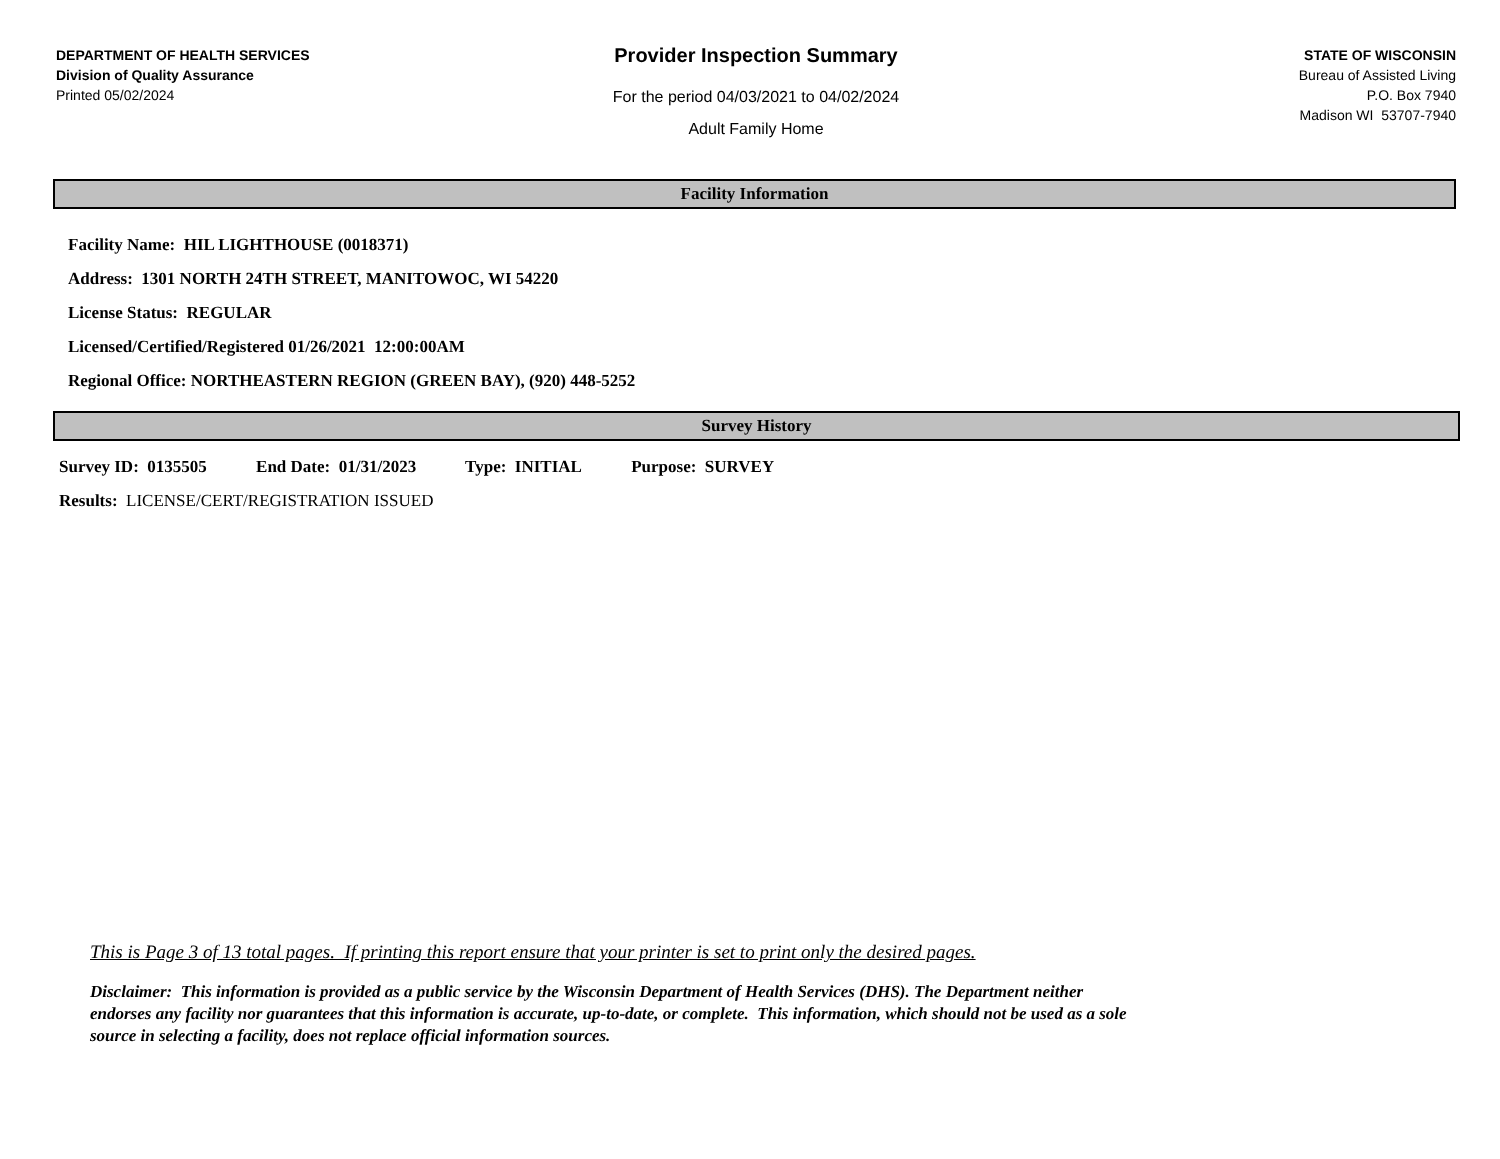DEPARTMENT OF HEALTH SERVICES
Division of Quality Assurance
Printed 05/02/2024
Provider Inspection Summary
For the period 04/03/2021 to 04/02/2024
Adult Family Home
STATE OF WISCONSIN
Bureau of Assisted Living
P.O. Box 7940
Madison WI 53707-7940
Facility Information
Facility Name: HIL LIGHTHOUSE (0018371)
Address: 1301 NORTH 24TH STREET, MANITOWOC, WI 54220
License Status: REGULAR
Licensed/Certified/Registered 01/26/2021 12:00:00AM
Regional Office: NORTHEASTERN REGION (GREEN BAY), (920) 448-5252
Survey History
Survey ID: 0135505 End Date: 01/31/2023 Type: INITIAL Purpose: SURVEY
Results: LICENSE/CERT/REGISTRATION ISSUED
This is Page 3 of 13 total pages. If printing this report ensure that your printer is set to print only the desired pages.
Disclaimer: This information is provided as a public service by the Wisconsin Department of Health Services (DHS). The Department neither
endorses any facility nor guarantees that this information is accurate, up-to-date, or complete. This information, which should not be used as a sole
source in selecting a facility, does not replace official information sources.